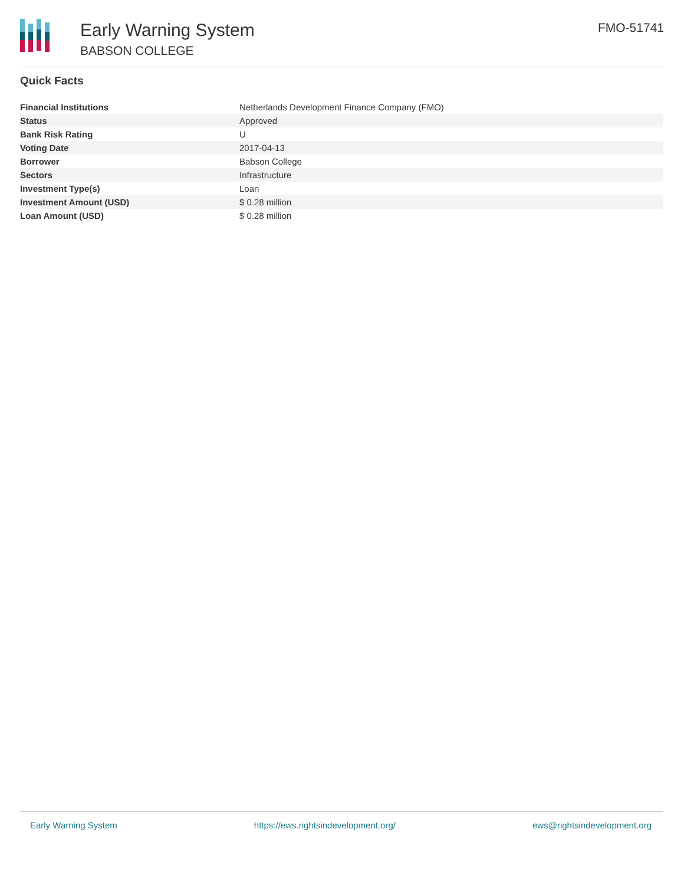Early Warning System
BABSON COLLEGE
FMO-51741
Quick Facts
| Financial Institutions | Netherlands Development Finance Company (FMO) |
| Status | Approved |
| Bank Risk Rating | U |
| Voting Date | 2017-04-13 |
| Borrower | Babson College |
| Sectors | Infrastructure |
| Investment Type(s) | Loan |
| Investment Amount (USD) | $ 0.28 million |
| Loan Amount (USD) | $ 0.28 million |
Early Warning System https://ews.rightsindevelopment.org/ ews@rightsindevelopment.org